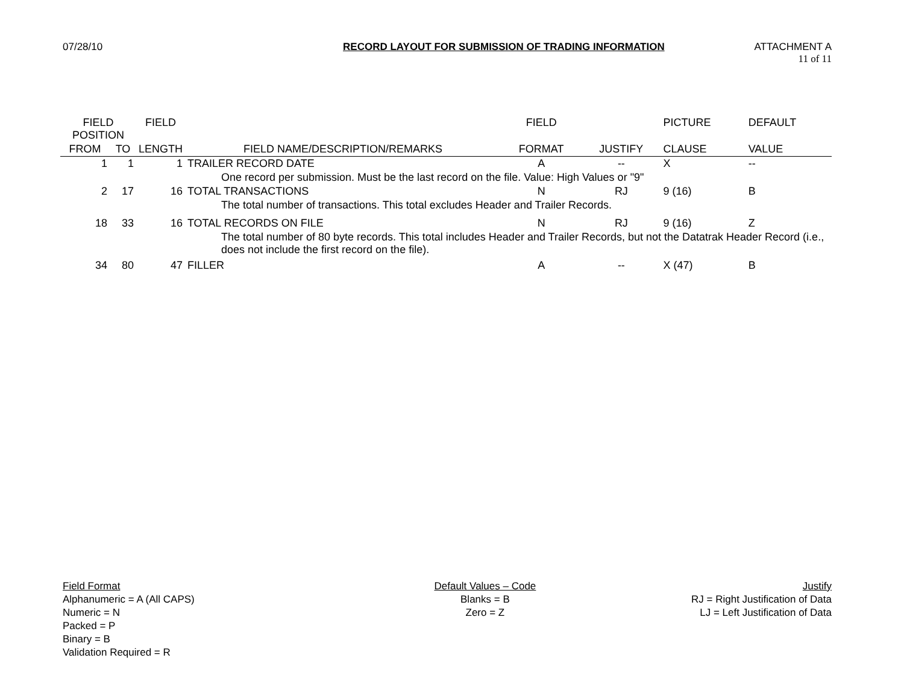07/28/10 RECORD LAYOUT FOR SUBMISSION OF TRADING INFORMATION ATTACHMENT A
11 of 11
| FIELD POSITION | | FIELD | | FIELD | | PICTURE | DEFAULT |
| --- | --- | --- | --- | --- | --- | --- | --- |
| FROM | TO | LENGTH | FIELD NAME/DESCRIPTION/REMARKS | FORMAT | JUSTIFY | CLAUSE | VALUE |
| 1 | 1 | 1 | TRAILER RECORD DATE | A | -- | X | -- |
| | | | One record per submission. Must be the last record on the file. Value: High Values or "9" | | | | |
| 2 | 17 | 16 | TOTAL TRANSACTIONS | N | RJ | 9 (16) | B |
| | | | The total number of transactions. This total excludes Header and Trailer Records. | | | | |
| 18 | 33 | 16 | TOTAL RECORDS ON FILE | N | RJ | 9 (16) | Z |
| | | | The total number of 80 byte records. This total includes Header and Trailer Records, but not the Datatrak Header Record (i.e., does not include the first record on the file). | | | | |
| 34 | 80 | 47 | FILLER | A | -- | X (47) | B |
Field Format
Alphanumeric = A (All CAPS)
Numeric = N
Packed = P
Binary = B
Validation Required = R
Default Values – Code
Blanks = B
Zero = Z
Justify
RJ = Right Justification of Data
LJ = Left Justification of Data